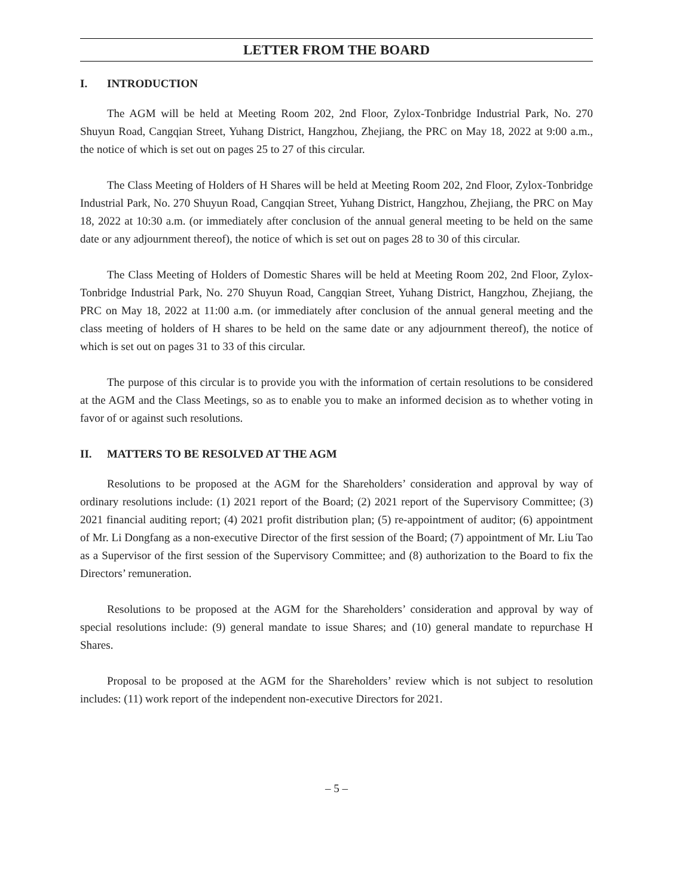LETTER FROM THE BOARD
I. INTRODUCTION
The AGM will be held at Meeting Room 202, 2nd Floor, Zylox-Tonbridge Industrial Park, No. 270 Shuyun Road, Cangqian Street, Yuhang District, Hangzhou, Zhejiang, the PRC on May 18, 2022 at 9:00 a.m., the notice of which is set out on pages 25 to 27 of this circular.
The Class Meeting of Holders of H Shares will be held at Meeting Room 202, 2nd Floor, Zylox-Tonbridge Industrial Park, No. 270 Shuyun Road, Cangqian Street, Yuhang District, Hangzhou, Zhejiang, the PRC on May 18, 2022 at 10:30 a.m. (or immediately after conclusion of the annual general meeting to be held on the same date or any adjournment thereof), the notice of which is set out on pages 28 to 30 of this circular.
The Class Meeting of Holders of Domestic Shares will be held at Meeting Room 202, 2nd Floor, Zylox-Tonbridge Industrial Park, No. 270 Shuyun Road, Cangqian Street, Yuhang District, Hangzhou, Zhejiang, the PRC on May 18, 2022 at 11:00 a.m. (or immediately after conclusion of the annual general meeting and the class meeting of holders of H shares to be held on the same date or any adjournment thereof), the notice of which is set out on pages 31 to 33 of this circular.
The purpose of this circular is to provide you with the information of certain resolutions to be considered at the AGM and the Class Meetings, so as to enable you to make an informed decision as to whether voting in favor of or against such resolutions.
II. MATTERS TO BE RESOLVED AT THE AGM
Resolutions to be proposed at the AGM for the Shareholders’ consideration and approval by way of ordinary resolutions include: (1) 2021 report of the Board; (2) 2021 report of the Supervisory Committee; (3) 2021 financial auditing report; (4) 2021 profit distribution plan; (5) re-appointment of auditor; (6) appointment of Mr. Li Dongfang as a non-executive Director of the first session of the Board; (7) appointment of Mr. Liu Tao as a Supervisor of the first session of the Supervisory Committee; and (8) authorization to the Board to fix the Directors’ remuneration.
Resolutions to be proposed at the AGM for the Shareholders’ consideration and approval by way of special resolutions include: (9) general mandate to issue Shares; and (10) general mandate to repurchase H Shares.
Proposal to be proposed at the AGM for the Shareholders’ review which is not subject to resolution includes: (11) work report of the independent non-executive Directors for 2021.
– 5 –